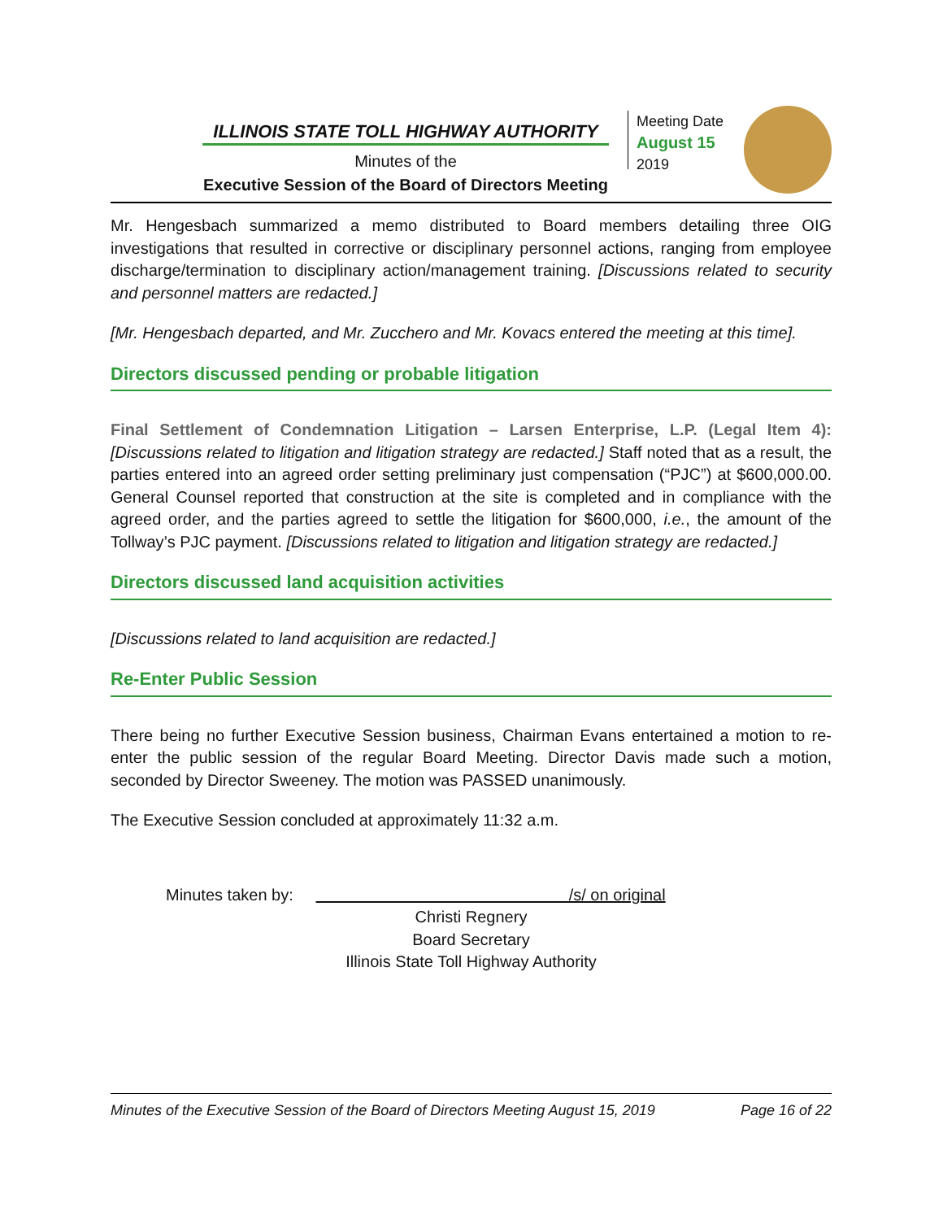ILLINOIS STATE TOLL HIGHWAY AUTHORITY
Minutes of the
Executive Session of the Board of Directors Meeting
Meeting Date
August 15
2019
Mr. Hengesbach summarized a memo distributed to Board members detailing three OIG investigations that resulted in corrective or disciplinary personnel actions, ranging from employee discharge/termination to disciplinary action/management training. [Discussions related to security and personnel matters are redacted.]
[Mr. Hengesbach departed, and Mr. Zucchero and Mr. Kovacs entered the meeting at this time].
Directors discussed pending or probable litigation
Final Settlement of Condemnation Litigation – Larsen Enterprise, L.P. (Legal Item 4): [Discussions related to litigation and litigation strategy are redacted.] Staff noted that as a result, the parties entered into an agreed order setting preliminary just compensation (“PJC”) at $600,000.00. General Counsel reported that construction at the site is completed and in compliance with the agreed order, and the parties agreed to settle the litigation for $600,000, i.e., the amount of the Tollway’s PJC payment. [Discussions related to litigation and litigation strategy are redacted.]
Directors discussed land acquisition activities
[Discussions related to land acquisition are redacted.]
Re-Enter Public Session
There being no further Executive Session business, Chairman Evans entertained a motion to re-enter the public session of the regular Board Meeting. Director Davis made such a motion, seconded by Director Sweeney. The motion was PASSED unanimously.
The Executive Session concluded at approximately 11:32 a.m.
Minutes taken by: /s/ on original
Christi Regnery
Board Secretary
Illinois State Toll Highway Authority
Minutes of the Executive Session of the Board of Directors Meeting August 15, 2019 Page 16 of 22